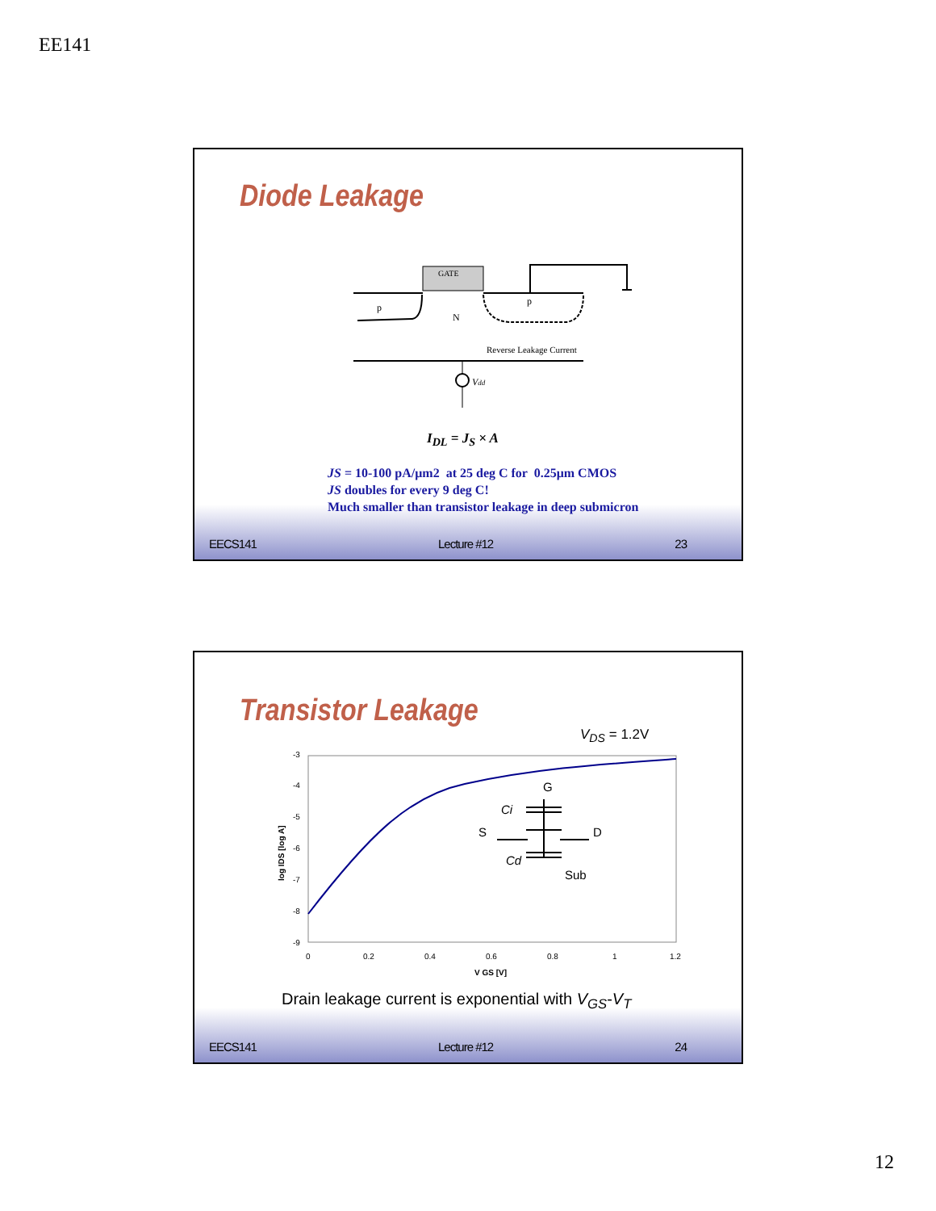EE141
Diode Leakage
GATE
p
N
p
Reverse Leakage Current
Vdd
I<sub>DL</sub> = J<sub>S</sub> × A
JS = 10-100 pA/μm2 at 25 deg C for 0.25μm CMOS
JS doubles for every 9 deg C!
Much smaller than transistor leakage in deep submicron
EECS141 Lecture #12 23
Transistor Leakage
V<sub>DS</sub> = 1.2V
-3
-4
-5
-6
-7
-8
-9
0
0.2
0.4
0.6
0.8
1
1.2
V GS [V]
log IDS [log A]
G
Ci
S
D
Cd
Sub
Drain leakage current is exponential with V<sub>GS</sub>-V<sub>T</sub>
EECS141 Lecture #12 24
12